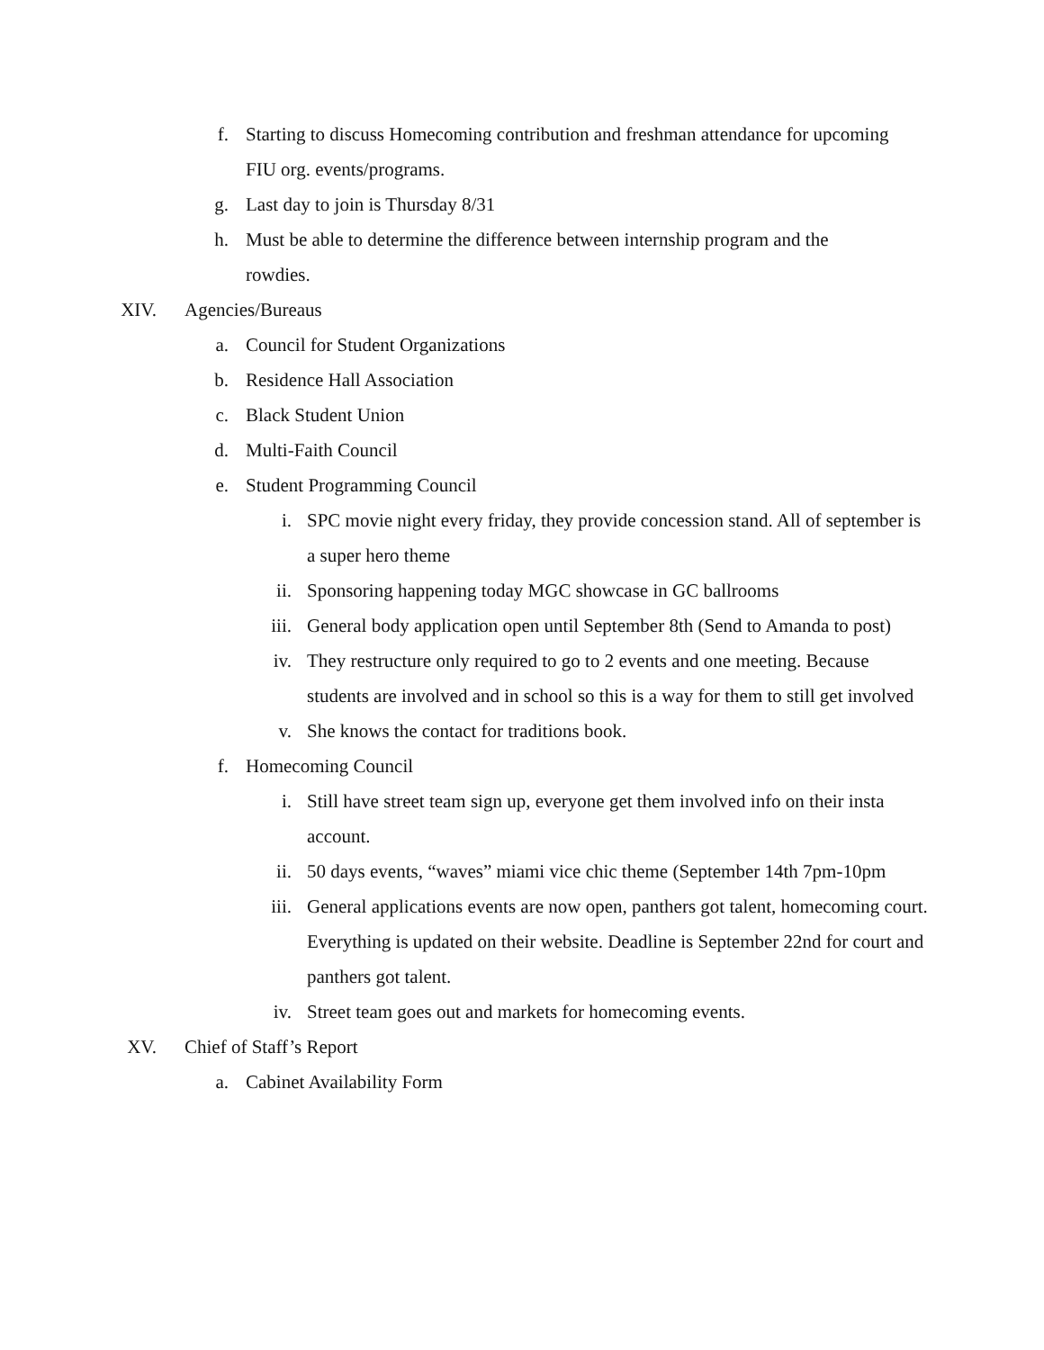f. Starting to discuss Homecoming contribution and freshman attendance for upcoming FIU org. events/programs.
g. Last day to join is Thursday 8/31
h. Must be able to determine the difference between internship program and the rowdies.
XIV. Agencies/Bureaus
a. Council for Student Organizations
b. Residence Hall Association
c. Black Student Union
d. Multi-Faith Council
e. Student Programming Council
i. SPC movie night every friday, they provide concession stand. All of september is a super hero theme
ii. Sponsoring happening today MGC showcase in GC ballrooms
iii. General body application open until September 8th (Send to Amanda to post)
iv. They restructure only required to go to 2 events and one meeting. Because students are involved and in school so this is a way for them to still get involved
v. She knows the contact for traditions book.
f. Homecoming Council
i. Still have street team sign up, everyone get them involved info on their insta account.
ii. 50 days events, “waves” miami vice chic theme (September 14th 7pm-10pm
iii. General applications events are now open, panthers got talent, homecoming court. Everything is updated on their website. Deadline is September 22nd for court and panthers got talent.
iv. Street team goes out and markets for homecoming events.
XV. Chief of Staff’s Report
a. Cabinet Availability Form